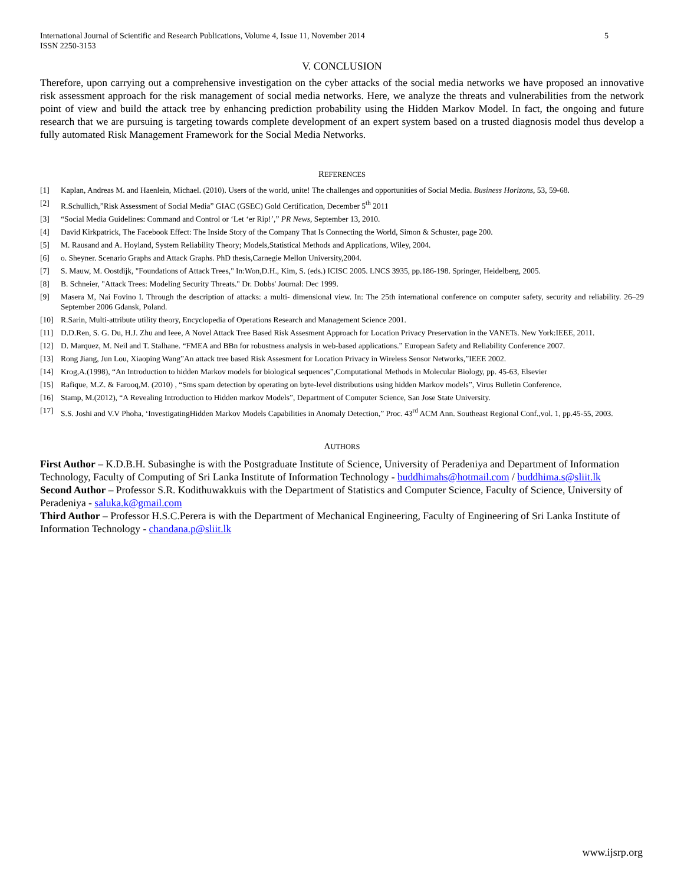International Journal of Scientific and Research Publications, Volume 4, Issue 11, November 2014
ISSN 2250-3153 5
V. CONCLUSION
Therefore, upon carrying out a comprehensive investigation on the cyber attacks of the social media networks we have proposed an innovative risk assessment approach for the risk management of social media networks. Here, we analyze the threats and vulnerabilities from the network point of view and build the attack tree by enhancing prediction probability using the Hidden Markov Model. In fact, the ongoing and future research that we are pursuing is targeting towards complete development of an expert system based on a trusted diagnosis model thus develop a fully automated Risk Management Framework for the Social Media Networks.
REFERENCES
[1] Kaplan, Andreas M. and Haenlein, Michael. (2010). Users of the world, unite! The challenges and opportunities of Social Media. Business Horizons, 53, 59-68.
[2] R.Schullich,”Risk Assessment of Social Media” GIAC (GSEC) Gold Certification, December 5<sup>th</sup> 2011
[3] “Social Media Guidelines: Command and Control or ‘Let ‘er Rip!’,” PR News, September 13, 2010.
[4] David Kirkpatrick, The Facebook Effect: The Inside Story of the Company That Is Connecting the World, Simon & Schuster, page 200.
[5] M. Rausand and A. Hoyland, System Reliability Theory; Models,Statistical Methods and Applications, Wiley, 2004.
[6] o. Sheyner. Scenario Graphs and Attack Graphs. PhD thesis,Carnegie Mellon University,2004.
[7] S. Mauw, M. Oostdijk, "Foundations of Attack Trees," In:Won,D.H., Kim, S. (eds.) ICISC 2005. LNCS 3935, pp.186-198. Springer, Heidelberg, 2005.
[8] B. Schneier, "Attack Trees: Modeling Security Threats." Dr. Dobbs' Journal: Dec 1999.
[9] Masera M, Nai Fovino I. Through the description of attacks: a multi- dimensional view. In: The 25th international conference on computer safety, security and reliability. 26–29 September 2006 Gdansk, Poland.
[10] R.Sarin, Multi-attribute utility theory, Encyclopedia of Operations Research and Management Science 2001.
[11] D.D.Ren, S. G. Du, H.J. Zhu and Ieee, A Novel Attack Tree Based Risk Assesment Approach for Location Privacy Preservation in the VANETs. New York:IEEE, 2011.
[12] D. Marquez, M. Neil and T. Stalhane. “FMEA and BBn for robustness analysis in web-based applications.” European Safety and Reliability Conference 2007.
[13] Rong Jiang, Jun Lou, Xiaoping Wang”An attack tree based Risk Assesment for Location Privacy in Wireless Sensor Networks,”IEEE 2002.
[14] Krog,A.(1998), “An Introduction to hidden Markov models for biological sequences”,Computational Methods in Molecular Biology, pp. 45-63, Elsevier
[15] Rafique, M.Z. & Farooq,M. (2010) , “Sms spam detection by operating on byte-level distributions using hidden Markov models”, Virus Bulletin Conference.
[16] Stamp, M.(2012), “A Revealing Introduction to Hidden markov Models”, Department of Computer Science, San Jose State University.
[17] S.S. Joshi and V.V Phoha, ‘InvestigatingHidden Markov Models Capabilities in Anomaly Detection,” Proc. 43<sup>rd</sup> ACM Ann. Southeast Regional Conf.,vol. 1, pp.45-55, 2003.
AUTHORS
First Author – K.D.B.H. Subasinghe is with the Postgraduate Institute of Science, University of Peradeniya and Department of Information Technology, Faculty of Computing of Sri Lanka Institute of Information Technology - buddhimahs@hotmail.com / buddhima.s@sliit.lk
Second Author – Professor S.R. Kodithuwakkuis with the Department of Statistics and Computer Science, Faculty of Science, University of Peradeniya - saluka.k@gmail.com
Third Author – Professor H.S.C.Perera is with the Department of Mechanical Engineering, Faculty of Engineering of Sri Lanka Institute of Information Technology - chandana.p@sliit.lk
www.ijsrp.org